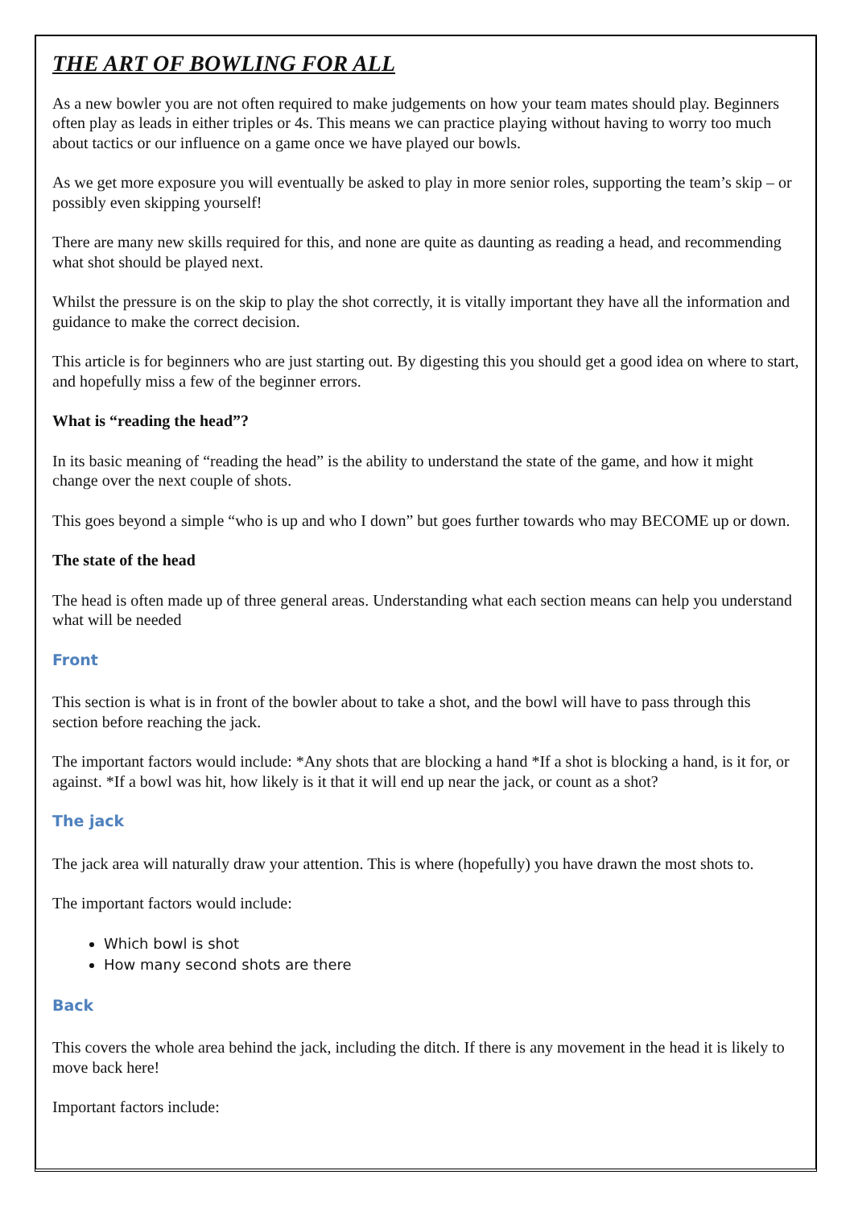THE ART OF BOWLING FOR ALL
As a new bowler you are not often required to make judgements on how your team mates should play. Beginners often play as leads in either triples or 4s. This means we can practice playing without having to worry too much about tactics or our influence on a game once we have played our bowls.
As we get more exposure you will eventually be asked to play in more senior roles, supporting the team’s skip – or possibly even skipping yourself!
There are many new skills required for this, and none are quite as daunting as reading a head, and recommending what shot should be played next.
Whilst the pressure is on the skip to play the shot correctly, it is vitally important they have all the information and guidance to make the correct decision.
This article is for beginners who are just starting out. By digesting this you should get a good idea on where to start, and hopefully miss a few of the beginner errors.
What is “reading the head”?
In its basic meaning of “reading the head” is the ability to understand the state of the game, and how it might change over the next couple of shots.
This goes beyond a simple “who is up and who I down” but goes further towards who may BECOME up or down.
The state of the head
The head is often made up of three general areas. Understanding what each section means can help you understand what will be needed
Front
This section is what is in front of the bowler about to take a shot, and the bowl will have to pass through this section before reaching the jack.
The important factors would include: *Any shots that are blocking a hand *If a shot is blocking a hand, is it for, or against. *If a bowl was hit, how likely is it that it will end up near the jack, or count as a shot?
The jack
The jack area will naturally draw your attention. This is where (hopefully) you have drawn the most shots to.
The important factors would include:
Which bowl is shot
How many second shots are there
Back
This covers the whole area behind the jack, including the ditch. If there is any movement in the head it is likely to move back here!
Important factors include: